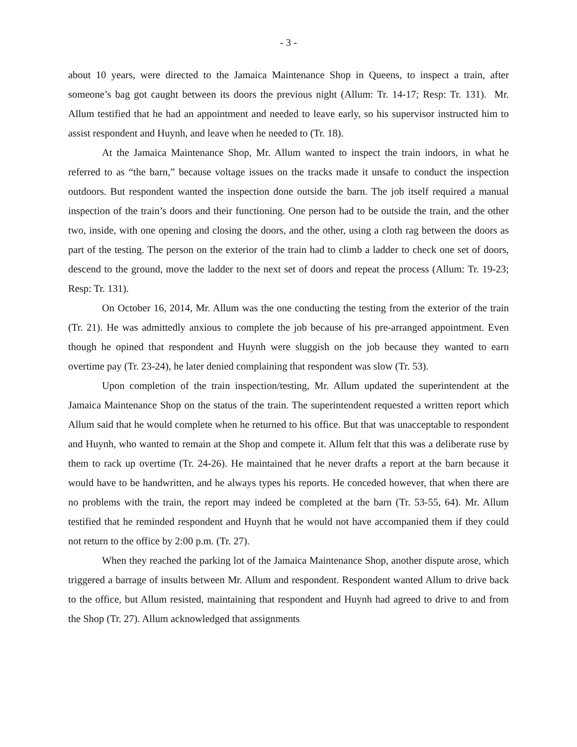- 3 -
about 10 years, were directed to the Jamaica Maintenance Shop in Queens, to inspect a train, after someone’s bag got caught between its doors the previous night (Allum: Tr. 14-17; Resp: Tr. 131). Mr. Allum testified that he had an appointment and needed to leave early, so his supervisor instructed him to assist respondent and Huynh, and leave when he needed to (Tr. 18).
At the Jamaica Maintenance Shop, Mr. Allum wanted to inspect the train indoors, in what he referred to as “the barn,” because voltage issues on the tracks made it unsafe to conduct the inspection outdoors. But respondent wanted the inspection done outside the barn. The job itself required a manual inspection of the train’s doors and their functioning. One person had to be outside the train, and the other two, inside, with one opening and closing the doors, and the other, using a cloth rag between the doors as part of the testing. The person on the exterior of the train had to climb a ladder to check one set of doors, descend to the ground, move the ladder to the next set of doors and repeat the process (Allum: Tr. 19-23; Resp: Tr. 131).
On October 16, 2014, Mr. Allum was the one conducting the testing from the exterior of the train (Tr. 21). He was admittedly anxious to complete the job because of his pre-arranged appointment. Even though he opined that respondent and Huynh were sluggish on the job because they wanted to earn overtime pay (Tr. 23-24), he later denied complaining that respondent was slow (Tr. 53).
Upon completion of the train inspection/testing, Mr. Allum updated the superintendent at the Jamaica Maintenance Shop on the status of the train. The superintendent requested a written report which Allum said that he would complete when he returned to his office. But that was unacceptable to respondent and Huynh, who wanted to remain at the Shop and compete it. Allum felt that this was a deliberate ruse by them to rack up overtime (Tr. 24-26). He maintained that he never drafts a report at the barn because it would have to be handwritten, and he always types his reports. He conceded however, that when there are no problems with the train, the report may indeed be completed at the barn (Tr. 53-55, 64). Mr. Allum testified that he reminded respondent and Huynh that he would not have accompanied them if they could not return to the office by 2:00 p.m. (Tr. 27).
When they reached the parking lot of the Jamaica Maintenance Shop, another dispute arose, which triggered a barrage of insults between Mr. Allum and respondent. Respondent wanted Allum to drive back to the office, but Allum resisted, maintaining that respondent and Huynh had agreed to drive to and from the Shop (Tr. 27). Allum acknowledged that assignments